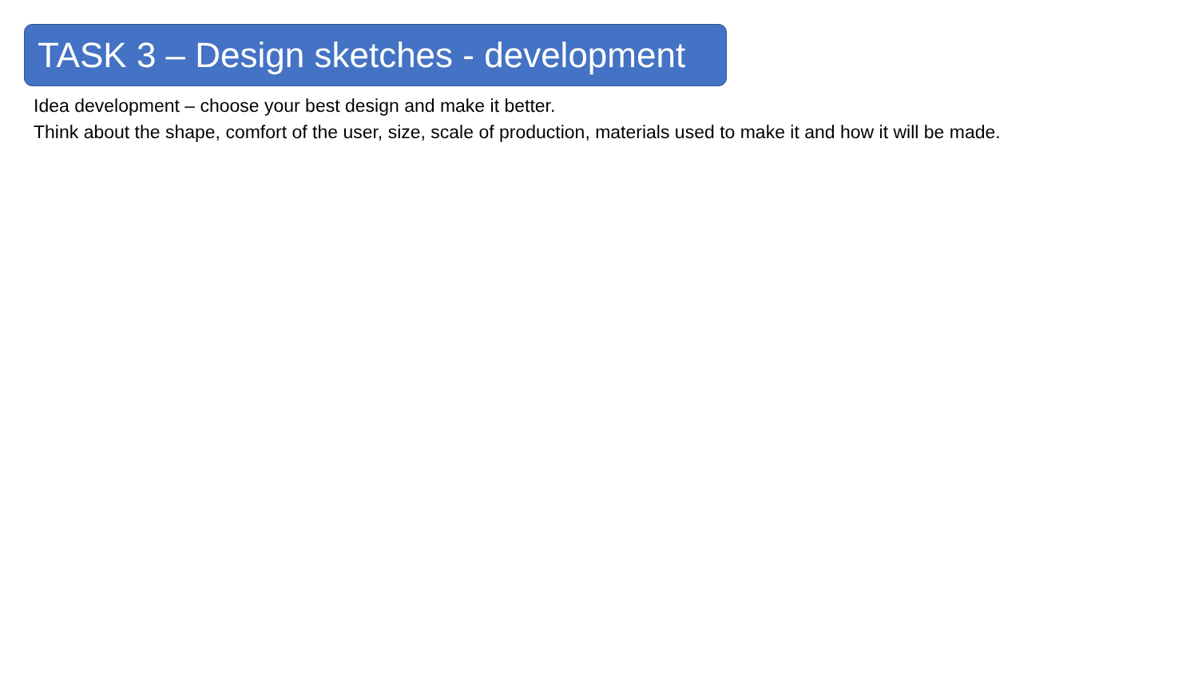TASK 3 – Design sketches - development
Idea development – choose your best design and make it better.
Think about the shape, comfort of the user, size, scale of production, materials used to make it and how it will be made.